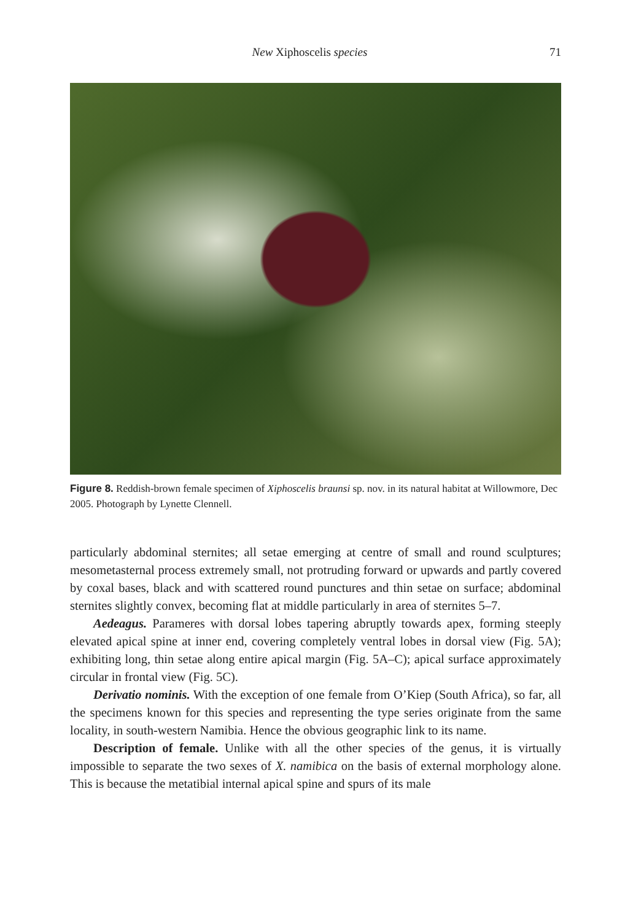New Xiphoscelis species 71
Figure 8. Reddish-brown female specimen of Xiphoscelis braunsi sp. nov. in its natural habitat at Willowmore, Dec 2005. Photograph by Lynette Clennell.
particularly abdominal sternites; all setae emerging at centre of small and round sculptures; mesometasternal process extremely small, not protruding forward or upwards and partly covered by coxal bases, black and with scattered round punctures and thin setae on surface; abdominal sternites slightly convex, becoming flat at middle particularly in area of sternites 5–7.
Aedeagus. Parameres with dorsal lobes tapering abruptly towards apex, forming steeply elevated apical spine at inner end, covering completely ventral lobes in dorsal view (Fig. 5A); exhibiting long, thin setae along entire apical margin (Fig. 5A–C); apical surface approximately circular in frontal view (Fig. 5C).
Derivatio nominis. With the exception of one female from O’Kiep (South Africa), so far, all the specimens known for this species and representing the type series originate from the same locality, in south-western Namibia. Hence the obvious geographic link to its name.
Description of female. Unlike with all the other species of the genus, it is virtually impossible to separate the two sexes of X. namibica on the basis of external morphology alone. This is because the metatibial internal apical spine and spurs of its male